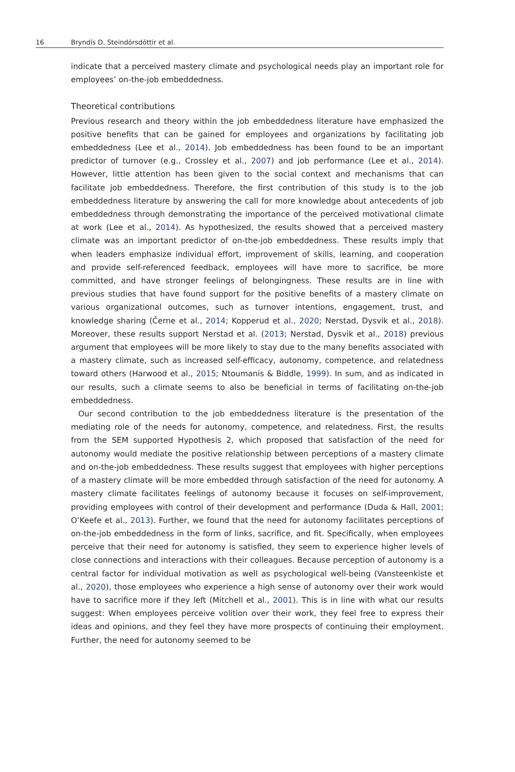16 Bryndís D. Steindórsdóttir et al.
indicate that a perceived mastery climate and psychological needs play an important role for employees’ on-the-job embeddedness.
Theoretical contributions
Previous research and theory within the job embeddedness literature have emphasized the positive benefits that can be gained for employees and organizations by facilitating job embeddedness (Lee et al., 2014). Job embeddedness has been found to be an important predictor of turnover (e.g., Crossley et al., 2007) and job performance (Lee et al., 2014). However, little attention has been given to the social context and mechanisms that can facilitate job embeddedness. Therefore, the first contribution of this study is to the job embeddedness literature by answering the call for more knowledge about antecedents of job embeddedness through demonstrating the importance of the perceived motivational climate at work (Lee et al., 2014). As hypothesized, the results showed that a perceived mastery climate was an important predictor of on-the-job embeddedness. These results imply that when leaders emphasize individual effort, improvement of skills, learning, and cooperation and provide self-referenced feedback, employees will have more to sacrifice, be more committed, and have stronger feelings of belongingness. These results are in line with previous studies that have found support for the positive benefits of a mastery climate on various organizational outcomes, such as turnover intentions, engagement, trust, and knowledge sharing (Černe et al., 2014; Kopperud et al., 2020; Nerstad, Dysvik et al., 2018). Moreover, these results support Nerstad et al. (2013; Nerstad, Dysvik et al., 2018) previous argument that employees will be more likely to stay due to the many benefits associated with a mastery climate, such as increased self-efficacy, autonomy, competence, and relatedness toward others (Harwood et al., 2015; Ntoumanis & Biddle, 1999). In sum, and as indicated in our results, such a climate seems to also be beneficial in terms of facilitating on-the-job embeddedness.
Our second contribution to the job embeddedness literature is the presentation of the mediating role of the needs for autonomy, competence, and relatedness. First, the results from the SEM supported Hypothesis 2, which proposed that satisfaction of the need for autonomy would mediate the positive relationship between perceptions of a mastery climate and on-the-job embeddedness. These results suggest that employees with higher perceptions of a mastery climate will be more embedded through satisfaction of the need for autonomy. A mastery climate facilitates feelings of autonomy because it focuses on self-improvement, providing employees with control of their development and performance (Duda & Hall, 2001; O’Keefe et al., 2013). Further, we found that the need for autonomy facilitates perceptions of on-the-job embeddedness in the form of links, sacrifice, and fit. Specifically, when employees perceive that their need for autonomy is satisfied, they seem to experience higher levels of close connections and interactions with their colleagues. Because perception of autonomy is a central factor for individual motivation as well as psychological well-being (Vansteenkiste et al., 2020), those employees who experience a high sense of autonomy over their work would have to sacrifice more if they left (Mitchell et al., 2001). This is in line with what our results suggest: When employees perceive volition over their work, they feel free to express their ideas and opinions, and they feel they have more prospects of continuing their employment. Further, the need for autonomy seemed to be